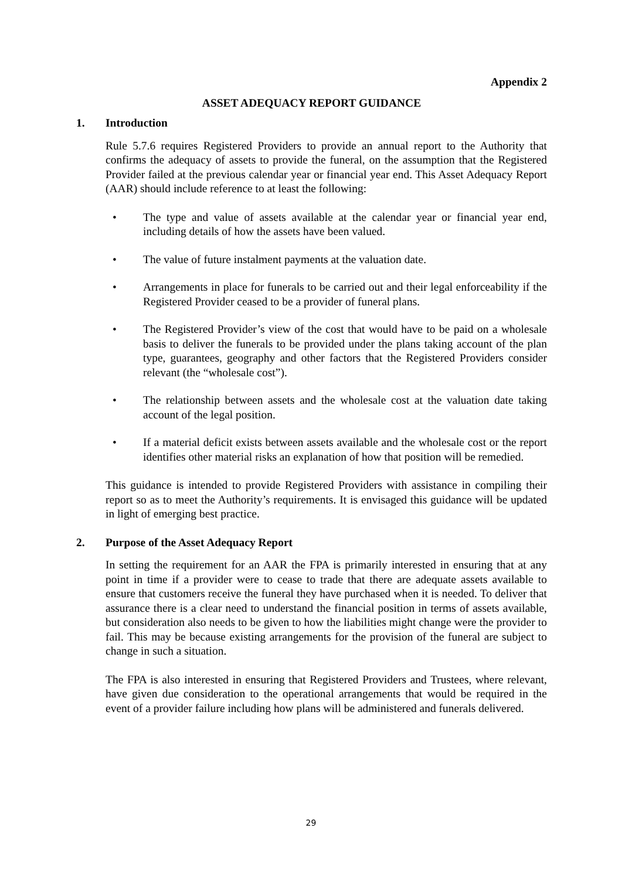Appendix 2
ASSET ADEQUACY REPORT GUIDANCE
1. Introduction
Rule 5.7.6 requires Registered Providers to provide an annual report to the Authority that confirms the adequacy of assets to provide the funeral, on the assumption that the Registered Provider failed at the previous calendar year or financial year end. This Asset Adequacy Report (AAR) should include reference to at least the following:
• The type and value of assets available at the calendar year or financial year end, including details of how the assets have been valued.
• The value of future instalment payments at the valuation date.
• Arrangements in place for funerals to be carried out and their legal enforceability if the Registered Provider ceased to be a provider of funeral plans.
• The Registered Provider’s view of the cost that would have to be paid on a wholesale basis to deliver the funerals to be provided under the plans taking account of the plan type, guarantees, geography and other factors that the Registered Providers consider relevant (the “wholesale cost”).
• The relationship between assets and the wholesale cost at the valuation date taking account of the legal position.
• If a material deficit exists between assets available and the wholesale cost or the report identifies other material risks an explanation of how that position will be remedied.
This guidance is intended to provide Registered Providers with assistance in compiling their report so as to meet the Authority’s requirements. It is envisaged this guidance will be updated in light of emerging best practice.
2. Purpose of the Asset Adequacy Report
In setting the requirement for an AAR the FPA is primarily interested in ensuring that at any point in time if a provider were to cease to trade that there are adequate assets available to ensure that customers receive the funeral they have purchased when it is needed. To deliver that assurance there is a clear need to understand the financial position in terms of assets available, but consideration also needs to be given to how the liabilities might change were the provider to fail. This may be because existing arrangements for the provision of the funeral are subject to change in such a situation.
The FPA is also interested in ensuring that Registered Providers and Trustees, where relevant, have given due consideration to the operational arrangements that would be required in the event of a provider failure including how plans will be administered and funerals delivered.
29